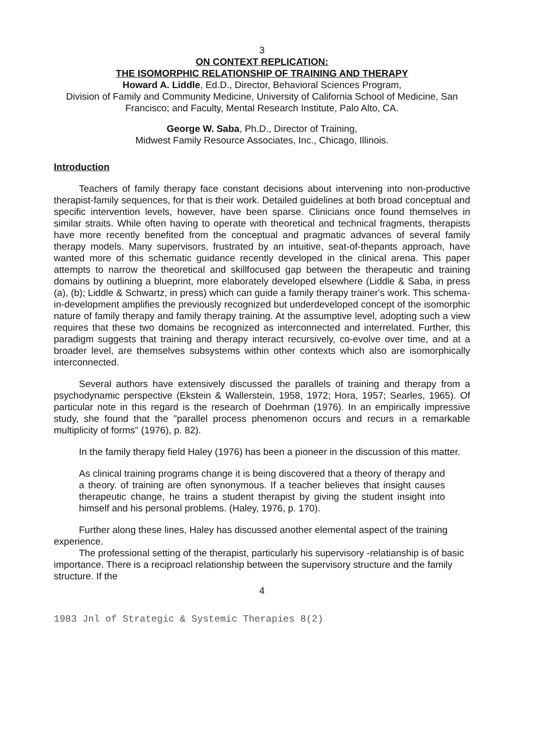3
ON CONTEXT REPLICATION:
THE ISOMORPHIC RELATIONSHIP OF TRAINING AND THERAPY
Howard A. Liddle, Ed.D., Director, Behavioral Sciences Program,
Division of Family and Community Medicine, University of California School of Medicine, San Francisco; and Faculty, Mental Research Institute, Palo Alto, CA.
George W. Saba, Ph.D., Director of Training,
Midwest Family Resource Associates, Inc., Chicago, Illinois.
Introduction
Teachers of family therapy face constant decisions about intervening into non-productive therapist-family sequences, for that is their work. Detailed guidelines at both broad conceptual and specific intervention levels, however, have been sparse. Clinicians once found themselves in similar straits. While often having to operate with theoretical and technical fragments, therapists have more recently benefited from the conceptual and pragmatic advances of several family therapy models. Many supervisors, frustrated by an intuitive, seat-of-thepants approach, have wanted more of this schematic guidance recently developed in the clinical arena. This paper attempts to narrow the theoretical and skillfocused gap between the therapeutic and training domains by outlining a blueprint, more elaborately developed elsewhere (Liddle & Saba, in press (a), (b); Liddle & Schwartz, in press) which can guide a family therapy trainer's work. This schema-in-development amplifies the previously recognized but underdeveloped concept of the isomorphic nature of family therapy and family therapy training. At the assumptive level, adopting such a view requires that these two domains be recognized as interconnected and interrelated. Further, this paradigm suggests that training and therapy interact recursively, co-evolve over time, and at a broader level, are themselves subsystems within other contexts which also are isomorphically interconnected.
Several authors have extensively discussed the parallels of training and therapy from a psychodynamic perspective (Ekstein & Wallerstein, 1958, 1972; Hora, 1957; Searles, 1965). Of particular note in this regard is the research of Doehrman (1976). In an empirically impressive study, she found that the "parallel process phenomenon occurs and recurs in a remarkable multiplicity of forms" (1976), p. 82).
In the family therapy field Haley (1976) has been a pioneer in the discussion of this matter.
As clinical training programs change it is being discovered that a theory of therapy and a theory. of training are often synonymous. If a teacher believes that insight causes therapeutic change, he trains a student therapist by giving the student insight into himself and his personal problems. (Haley, 1976, p. 170).
Further along these lines, Haley has discussed another elemental aspect of the training experience.
The professional setting of the therapist, particularly his supervisory -relatianship is of basic importance. There is a reciproacl relationship between the supervisory structure and the family structure. If the
4
1983 Jnl of Strategic & Systemic Therapies 8(2)